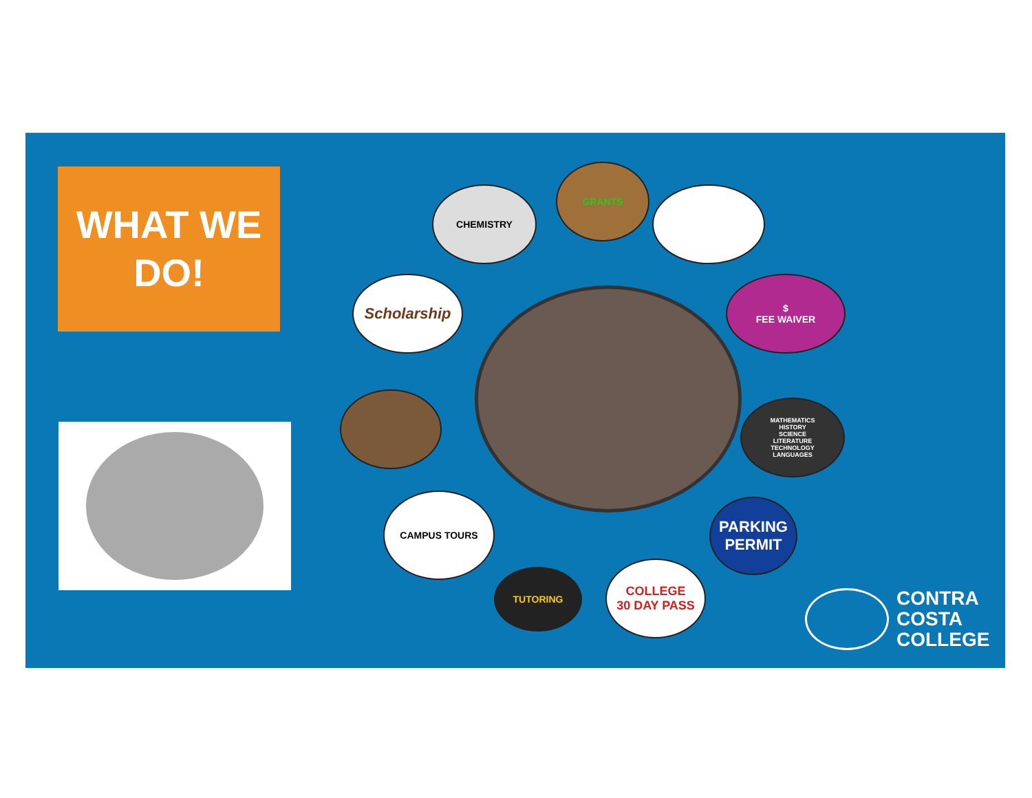WHAT WE
DO!
CHEMISTRY
GRANTS
$
FEE WAIVER
MATHEMATICS
HISTORY
SCIENCE
LITERATURE
TECHNOLOGY
LANGUAGES
PARKING
PERMIT
COLLEGE
30 DAY PASS
TUTORING
CAMPUS TOURS
Scholarship
CONTRA
COSTA
COLLEGE